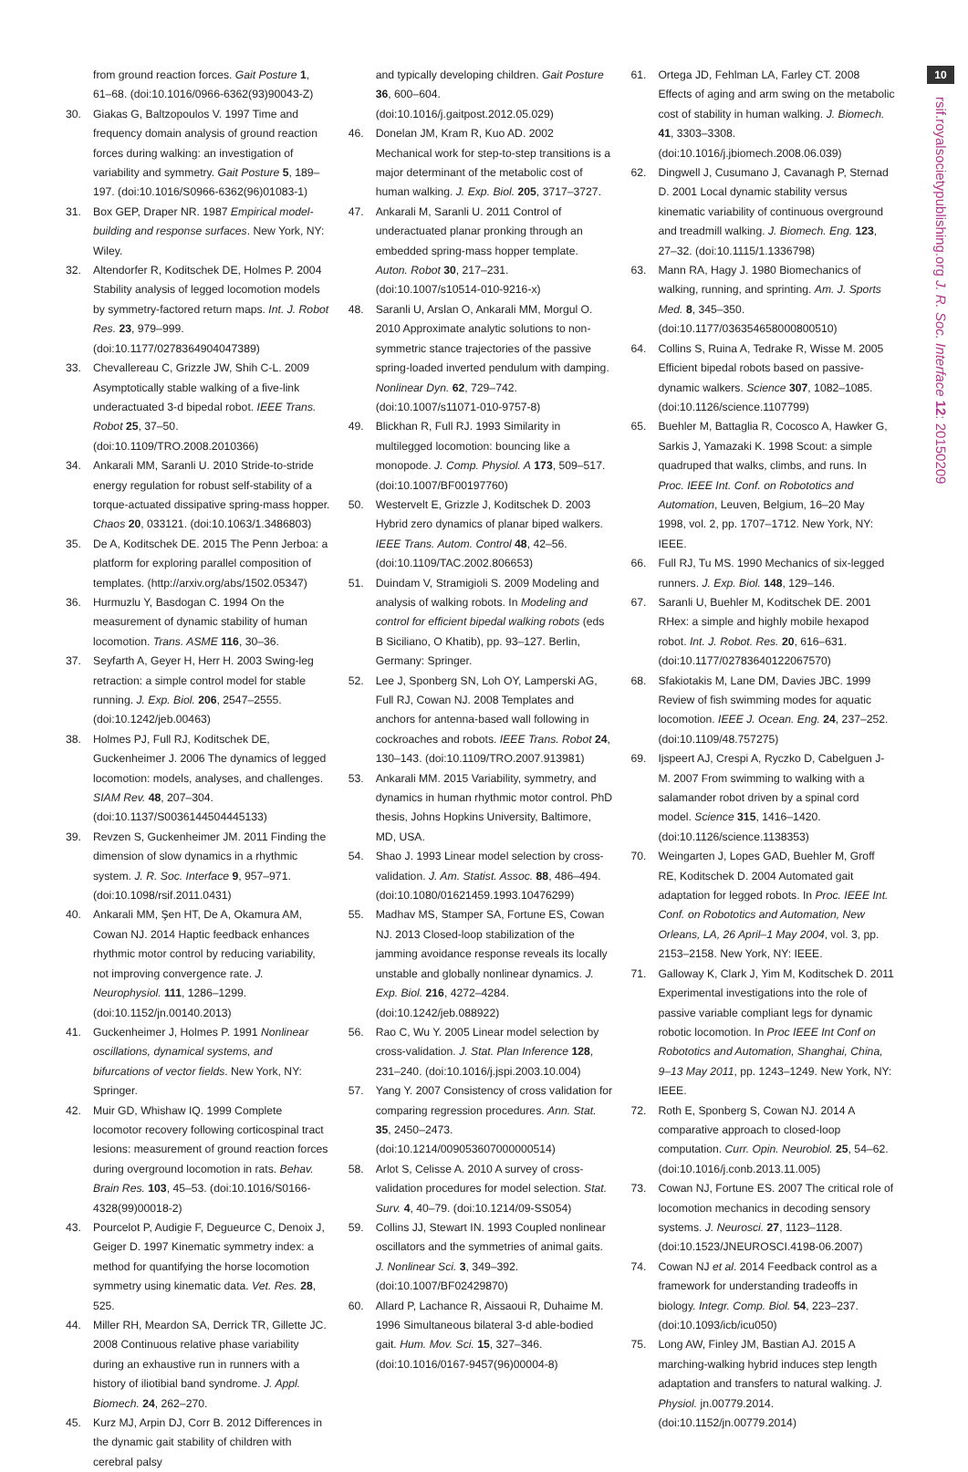from ground reaction forces. Gait Posture 1, 61–68. (doi:10.1016/0966-6362(93)90043-Z)
30. Giakas G, Baltzopoulos V. 1997 Time and frequency domain analysis of ground reaction forces during walking: an investigation of variability and symmetry. Gait Posture 5, 189–197. (doi:10.1016/S0966-6362(96)01083-1)
31. Box GEP, Draper NR. 1987 Empirical model-building and response surfaces. New York, NY: Wiley.
32. Altendorfer R, Koditschek DE, Holmes P. 2004 Stability analysis of legged locomotion models by symmetry-factored return maps. Int. J. Robot Res. 23, 979–999. (doi:10.1177/0278364904047389)
33. Chevallereau C, Grizzle JW, Shih C-L. 2009 Asymptotically stable walking of a five-link underactuated 3-d bipedal robot. IEEE Trans. Robot 25, 37–50. (doi:10.1109/TRO.2008.2010366)
34. Ankarali MM, Saranli U. 2010 Stride-to-stride energy regulation for robust self-stability of a torque-actuated dissipative spring-mass hopper. Chaos 20, 033121. (doi:10.1063/1.3486803)
35. De A, Koditschek DE. 2015 The Penn Jerboa: a platform for exploring parallel composition of templates. (http://arxiv.org/abs/1502.05347)
36. Hurmuzlu Y, Basdogan C. 1994 On the measurement of dynamic stability of human locomotion. Trans. ASME 116, 30–36.
37. Seyfarth A, Geyer H, Herr H. 2003 Swing-leg retraction: a simple control model for stable running. J. Exp. Biol. 206, 2547–2555. (doi:10.1242/jeb.00463)
38. Holmes PJ, Full RJ, Koditschek DE, Guckenheimer J. 2006 The dynamics of legged locomotion: models, analyses, and challenges. SIAM Rev. 48, 207–304. (doi:10.1137/S0036144504445133)
39. Revzen S, Guckenheimer JM. 2011 Finding the dimension of slow dynamics in a rhythmic system. J. R. Soc. Interface 9, 957–971. (doi:10.1098/rsif.2011.0431)
40. Ankarali MM, Şen HT, De A, Okamura AM, Cowan NJ. 2014 Haptic feedback enhances rhythmic motor control by reducing variability, not improving convergence rate. J. Neurophysiol. 111, 1286–1299. (doi:10.1152/jn.00140.2013)
41. Guckenheimer J, Holmes P. 1991 Nonlinear oscillations, dynamical systems, and bifurcations of vector fields. New York, NY: Springer.
42. Muir GD, Whishaw IQ. 1999 Complete locomotor recovery following corticospinal tract lesions: measurement of ground reaction forces during overground locomotion in rats. Behav. Brain Res. 103, 45–53. (doi:10.1016/S0166-4328(99)00018-2)
43. Pourcelot P, Audigie F, Degueurce C, Denoix J, Geiger D. 1997 Kinematic symmetry index: a method for quantifying the horse locomotion symmetry using kinematic data. Vet. Res. 28, 525.
44. Miller RH, Meardon SA, Derrick TR, Gillette JC. 2008 Continuous relative phase variability during an exhaustive run in runners with a history of iliotibial band syndrome. J. Appl. Biomech. 24, 262–270.
45. Kurz MJ, Arpin DJ, Corr B. 2012 Differences in the dynamic gait stability of children with cerebral palsy
and typically developing children. Gait Posture 36, 600–604. (doi:10.1016/j.gaitpost.2012.05.029)
46. Donelan JM, Kram R, Kuo AD. 2002 Mechanical work for step-to-step transitions is a major determinant of the metabolic cost of human walking. J. Exp. Biol. 205, 3717–3727.
47. Ankarali M, Saranli U. 2011 Control of underactuated planar pronking through an embedded spring-mass hopper template. Auton. Robot 30, 217–231. (doi:10.1007/s10514-010-9216-x)
48. Saranli U, Arslan O, Ankarali MM, Morgul O. 2010 Approximate analytic solutions to non-symmetric stance trajectories of the passive spring-loaded inverted pendulum with damping. Nonlinear Dyn. 62, 729–742. (doi:10.1007/s11071-010-9757-8)
49. Blickhan R, Full RJ. 1993 Similarity in multilegged locomotion: bouncing like a monopode. J. Comp. Physiol. A 173, 509–517. (doi:10.1007/BF00197760)
50. Westervelt E, Grizzle J, Koditschek D. 2003 Hybrid zero dynamics of planar biped walkers. IEEE Trans. Autom. Control 48, 42–56. (doi:10.1109/TAC.2002.806653)
51. Duindam V, Stramigioli S. 2009 Modeling and analysis of walking robots. In Modeling and control for efficient bipedal walking robots (eds B Siciliano, O Khatib), pp. 93–127. Berlin, Germany: Springer.
52. Lee J, Sponberg SN, Loh OY, Lamperski AG, Full RJ, Cowan NJ. 2008 Templates and anchors for antenna-based wall following in cockroaches and robots. IEEE Trans. Robot 24, 130–143. (doi:10.1109/TRO.2007.913981)
53. Ankarali MM. 2015 Variability, symmetry, and dynamics in human rhythmic motor control. PhD thesis, Johns Hopkins University, Baltimore, MD, USA.
54. Shao J. 1993 Linear model selection by cross-validation. J. Am. Statist. Assoc. 88, 486–494. (doi:10.1080/01621459.1993.10476299)
55. Madhav MS, Stamper SA, Fortune ES, Cowan NJ. 2013 Closed-loop stabilization of the jamming avoidance response reveals its locally unstable and globally nonlinear dynamics. J. Exp. Biol. 216, 4272–4284. (doi:10.1242/jeb.088922)
56. Rao C, Wu Y. 2005 Linear model selection by cross-validation. J. Stat. Plan Inference 128, 231–240. (doi:10.1016/j.jspi.2003.10.004)
57. Yang Y. 2007 Consistency of cross validation for comparing regression procedures. Ann. Stat. 35, 2450–2473. (doi:10.1214/009053607000000514)
58. Arlot S, Celisse A. 2010 A survey of cross-validation procedures for model selection. Stat. Surv. 4, 40–79. (doi:10.1214/09-SS054)
59. Collins JJ, Stewart IN. 1993 Coupled nonlinear oscillators and the symmetries of animal gaits. J. Nonlinear Sci. 3, 349–392. (doi:10.1007/BF02429870)
60. Allard P, Lachance R, Aissaoui R, Duhaime M. 1996 Simultaneous bilateral 3-d able-bodied gait. Hum. Mov. Sci. 15, 327–346. (doi:10.1016/0167-9457(96)00004-8)
61. Ortega JD, Fehlman LA, Farley CT. 2008 Effects of aging and arm swing on the metabolic cost of stability in human walking. J. Biomech. 41, 3303–3308. (doi:10.1016/j.jbiomech.2008.06.039)
62. Dingwell J, Cusumano J, Cavanagh P, Sternad D. 2001 Local dynamic stability versus kinematic variability of continuous overground and treadmill walking. J. Biomech. Eng. 123, 27–32. (doi:10.1115/1.1336798)
63. Mann RA, Hagy J. 1980 Biomechanics of walking, running, and sprinting. Am. J. Sports Med. 8, 345–350. (doi:10.1177/036354658000800510)
64. Collins S, Ruina A, Tedrake R, Wisse M. 2005 Efficient bipedal robots based on passive-dynamic walkers. Science 307, 1082–1085. (doi:10.1126/science.1107799)
65. Buehler M, Battaglia R, Cocosco A, Hawker G, Sarkis J, Yamazaki K. 1998 Scout: a simple quadruped that walks, climbs, and runs. In Proc. IEEE Int. Conf. on Robototics and Automation, Leuven, Belgium, 16–20 May 1998, vol. 2, pp. 1707–1712. New York, NY: IEEE.
66. Full RJ, Tu MS. 1990 Mechanics of six-legged runners. J. Exp. Biol. 148, 129–146.
67. Saranli U, Buehler M, Koditschek DE. 2001 RHex: a simple and highly mobile hexapod robot. Int. J. Robot. Res. 20, 616–631. (doi:10.1177/02783640122067570)
68. Sfakiotakis M, Lane DM, Davies JBC. 1999 Review of fish swimming modes for aquatic locomotion. IEEE J. Ocean. Eng. 24, 237–252. (doi:10.1109/48.757275)
69. Ijspeert AJ, Crespi A, Ryczko D, Cabelguen J-M. 2007 From swimming to walking with a salamander robot driven by a spinal cord model. Science 315, 1416–1420. (doi:10.1126/science.1138353)
70. Weingarten J, Lopes GAD, Buehler M, Groff RE, Koditschek D. 2004 Automated gait adaptation for legged robots. In Proc. IEEE Int. Conf. on Robototics and Automation, New Orleans, LA, 26 April–1 May 2004, vol. 3, pp. 2153–2158. New York, NY: IEEE.
71. Galloway K, Clark J, Yim M, Koditschek D. 2011 Experimental investigations into the role of passive variable compliant legs for dynamic robotic locomotion. In Proc IEEE Int Conf on Robototics and Automation, Shanghai, China, 9–13 May 2011, pp. 1243–1249. New York, NY: IEEE.
72. Roth E, Sponberg S, Cowan NJ. 2014 A comparative approach to closed-loop computation. Curr. Opin. Neurobiol. 25, 54–62. (doi:10.1016/j.conb.2013.11.005)
73. Cowan NJ, Fortune ES. 2007 The critical role of locomotion mechanics in decoding sensory systems. J. Neurosci. 27, 1123–1128. (doi:10.1523/JNEUROSCI.4198-06.2007)
74. Cowan NJ et al. 2014 Feedback control as a framework for understanding tradeoffs in biology. Integr. Comp. Biol. 54, 223–237. (doi:10.1093/icb/icu050)
75. Long AW, Finley JM, Bastian AJ. 2015 A marching-walking hybrid induces step length adaptation and transfers to natural walking. J. Physiol. jn.00779.2014. (doi:10.1152/jn.00779.2014)
10
rsif.royalsocietypublishing.org J. R. Soc. Interface 12: 20150209